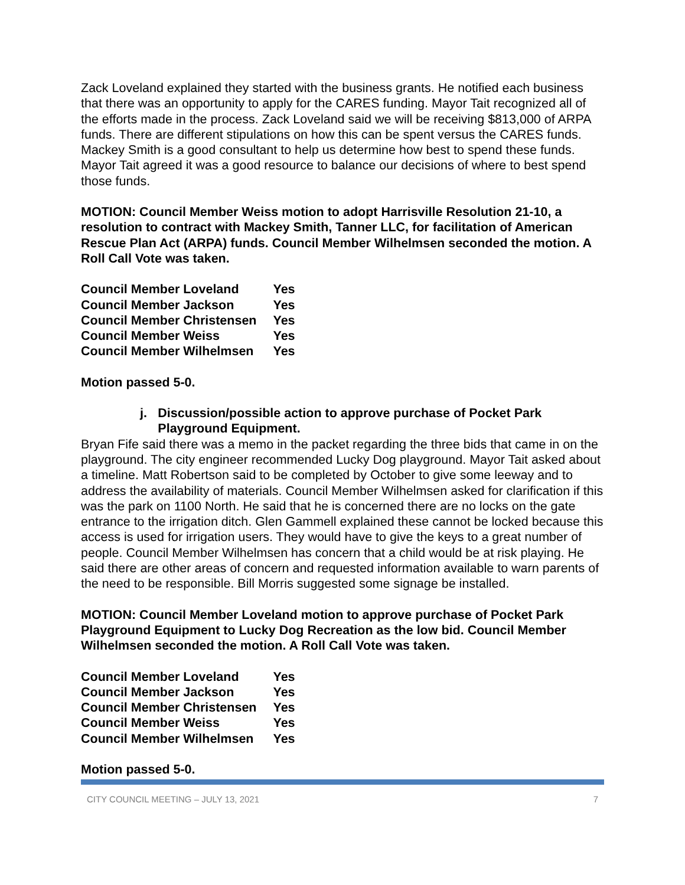Zack Loveland explained they started with the business grants. He notified each business that there was an opportunity to apply for the CARES funding. Mayor Tait recognized all of the efforts made in the process. Zack Loveland said we will be receiving $813,000 of ARPA funds. There are different stipulations on how this can be spent versus the CARES funds. Mackey Smith is a good consultant to help us determine how best to spend these funds. Mayor Tait agreed it was a good resource to balance our decisions of where to best spend those funds.
MOTION: Council Member Weiss motion to adopt Harrisville Resolution 21-10, a resolution to contract with Mackey Smith, Tanner LLC, for facilitation of American Rescue Plan Act (ARPA) funds. Council Member Wilhelmsen seconded the motion. A Roll Call Vote was taken.
| Council Member Loveland | Yes |
| Council Member Jackson | Yes |
| Council Member Christensen | Yes |
| Council Member Weiss | Yes |
| Council Member Wilhelmsen | Yes |
Motion passed 5-0.
j. Discussion/possible action to approve purchase of Pocket Park Playground Equipment.
Bryan Fife said there was a memo in the packet regarding the three bids that came in on the playground. The city engineer recommended Lucky Dog playground. Mayor Tait asked about a timeline. Matt Robertson said to be completed by October to give some leeway and to address the availability of materials. Council Member Wilhelmsen asked for clarification if this was the park on 1100 North. He said that he is concerned there are no locks on the gate entrance to the irrigation ditch. Glen Gammell explained these cannot be locked because this access is used for irrigation users. They would have to give the keys to a great number of people. Council Member Wilhelmsen has concern that a child would be at risk playing. He said there are other areas of concern and requested information available to warn parents of the need to be responsible. Bill Morris suggested some signage be installed.
MOTION: Council Member Loveland motion to approve purchase of Pocket Park Playground Equipment to Lucky Dog Recreation as the low bid. Council Member Wilhelmsen seconded the motion. A Roll Call Vote was taken.
| Council Member Loveland | Yes |
| Council Member Jackson | Yes |
| Council Member Christensen | Yes |
| Council Member Weiss | Yes |
| Council Member Wilhelmsen | Yes |
Motion passed 5-0.
CITY COUNCIL MEETING – JULY 13, 2021 7